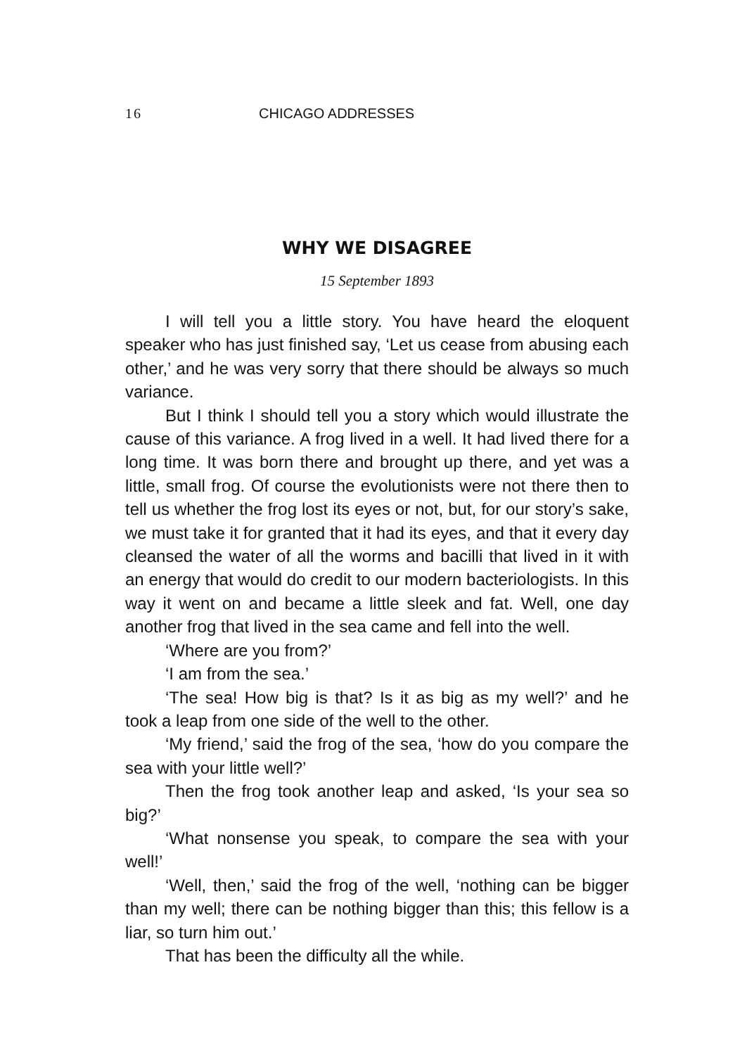16 CHICAGO ADDRESSES
WHY WE DISAGREE
15 September 1893
I will tell you a little story. You have heard the eloquent speaker who has just finished say, ‘Let us cease from abusing each other,’ and he was very sorry that there should be always so much variance.
But I think I should tell you a story which would illustrate the cause of this variance. A frog lived in a well. It had lived there for a long time. It was born there and brought up there, and yet was a little, small frog. Of course the evolutionists were not there then to tell us whether the frog lost its eyes or not, but, for our story’s sake, we must take it for granted that it had its eyes, and that it every day cleansed the water of all the worms and bacilli that lived in it with an energy that would do credit to our modern bacteriologists. In this way it went on and became a little sleek and fat. Well, one day another frog that lived in the sea came and fell into the well.
‘Where are you from?’
‘I am from the sea.’
‘The sea! How big is that? Is it as big as my well?’ and he took a leap from one side of the well to the other.
‘My friend,’ said the frog of the sea, ‘how do you compare the sea with your little well?’
Then the frog took another leap and asked, ‘Is your sea so big?’
‘What nonsense you speak, to compare the sea with your well!’
‘Well, then,’ said the frog of the well, ‘nothing can be bigger than my well; there can be nothing bigger than this; this fellow is a liar, so turn him out.’
That has been the difficulty all the while.